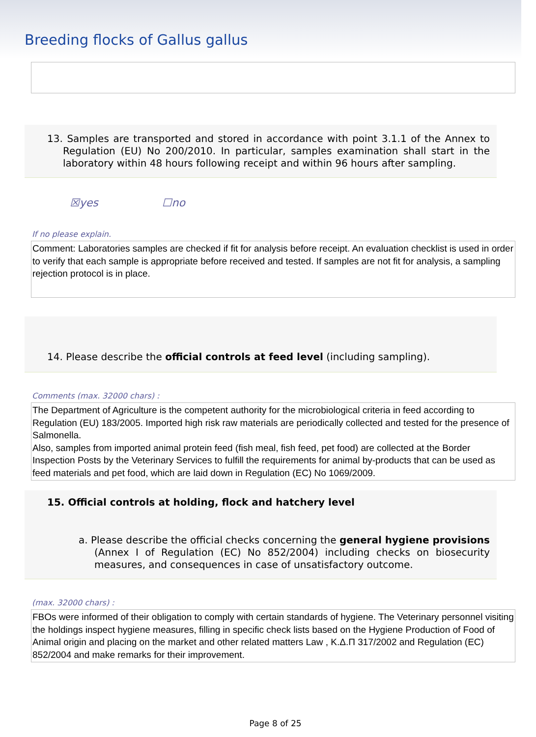Breeding flocks of Gallus gallus
13. Samples are transported and stored in accordance with point 3.1.1 of the Annex to Regulation (EU) No 200/2010. In particular, samples examination shall start in the laboratory within 48 hours following receipt and within 96 hours after sampling.
☒yes ☐no
If no please explain.
Comment: Laboratories samples are checked if fit for analysis before receipt. An evaluation checklist is used in order to verify that each sample is appropriate before received and tested. If samples are not fit for analysis, a sampling rejection protocol is in place.
14. Please describe the official controls at feed level (including sampling).
Comments (max. 32000 chars) :
The Department of Agriculture is the competent authority for the microbiological criteria in feed according to Regulation (EU) 183/2005. Imported high risk raw materials are periodically collected and tested for the presence of Salmonella.
Also, samples from imported animal protein feed (fish meal, fish feed, pet food) are collected at the Border Inspection Posts by the Veterinary Services to fulfill the requirements for animal by-products that can be used as feed materials and pet food, which are laid down in Regulation (EC) No 1069/2009.
15. Official controls at holding, flock and hatchery level
a. Please describe the official checks concerning the general hygiene provisions (Annex I of Regulation (EC) No 852/2004) including checks on biosecurity measures, and consequences in case of unsatisfactory outcome.
(max. 32000 chars) :
FBOs were informed of their obligation to comply with certain standards of hygiene. The Veterinary personnel visiting the holdings inspect hygiene measures, filling in specific check lists based on the Hygiene Production of Food of Animal origin and placing on the market and other related matters Law , Κ.Δ.Π 317/2002 and Regulation (EC) 852/2004 and make remarks for their improvement.
Page 8 of 25